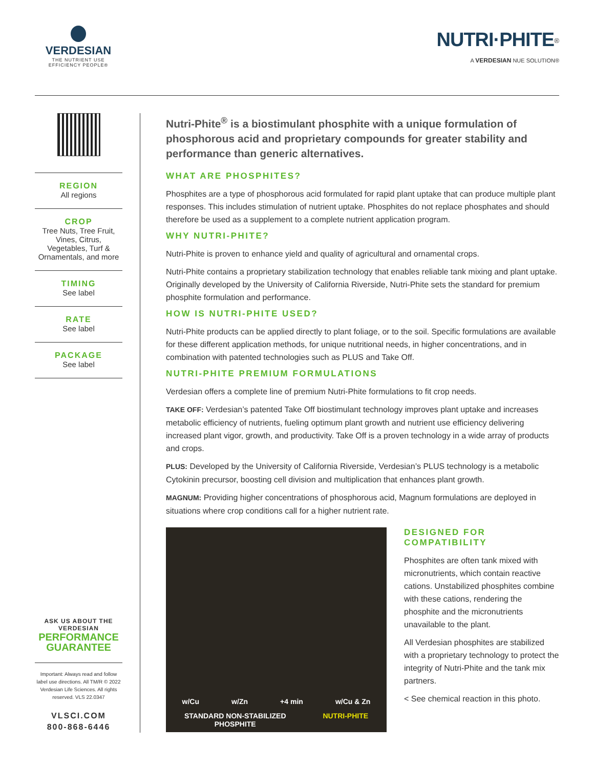VERDESIAN
THE NUTRIENT USE
EFFICIENCY PEOPLE®
NUTRI·PHITE<sup>®</sup>
A VERDESIAN NUE SOLUTION®
REGION
All regions
CROP
Tree Nuts, Tree Fruit, Vines, Citrus, Vegetables, Turf & Ornamentals, and more
TIMING
See label
RATE
See label
PACKAGE
See label
ASK US ABOUT THE VERDESIAN
PERFORMANCE
GUARANTEE
Important: Always read and follow label use directions. All TM/R © 2022 Verdesian Life Sciences. All rights reserved. VLS 22.0347
VLSCI.COM
800-868-6446
Nutri-Phite<sup>®</sup> is a biostimulant phosphite with a unique formulation of phosphorous acid and proprietary compounds for greater stability and performance than generic alternatives.
WHAT ARE PHOSPHITES?
Phosphites are a type of phosphorous acid formulated for rapid plant uptake that can produce multiple plant responses. This includes stimulation of nutrient uptake. Phosphites do not replace phosphates and should therefore be used as a supplement to a complete nutrient application program.
WHY NUTRI-PHITE?
Nutri-Phite is proven to enhance yield and quality of agricultural and ornamental crops.
Nutri-Phite contains a proprietary stabilization technology that enables reliable tank mixing and plant uptake. Originally developed by the University of California Riverside, Nutri-Phite sets the standard for premium phosphite formulation and performance.
HOW IS NUTRI-PHITE USED?
Nutri-Phite products can be applied directly to plant foliage, or to the soil. Specific formulations are available for these different application methods, for unique nutritional needs, in higher concentrations, and in combination with patented technologies such as PLUS and Take Off.
NUTRI-PHITE PREMIUM FORMULATIONS
Verdesian offers a complete line of premium Nutri-Phite formulations to fit crop needs.
TAKE OFF: Verdesian’s patented Take Off biostimulant technology improves plant uptake and increases metabolic efficiency of nutrients, fueling optimum plant growth and nutrient use efficiency delivering increased plant vigor, growth, and productivity. Take Off is a proven technology in a wide array of products and crops.
PLUS: Developed by the University of California Riverside, Verdesian’s PLUS technology is a metabolic Cytokinin precursor, boosting cell division and multiplication that enhances plant growth.
MAGNUM: Providing higher concentrations of phosphorous acid, Magnum formulations are deployed in situations where crop conditions call for a higher nutrient rate.
w/Cu w/Zn +4 min w/Cu & Zn
STANDARD NON-STABILIZED
PHOSPHITE NUTRI-PHITE
DESIGNED FOR
COMPATIBILITY
Phosphites are often tank mixed with micronutrients, which contain reactive cations. Unstabilized phosphites combine with these cations, rendering the phosphite and the micronutrients unavailable to the plant.
All Verdesian phosphites are stabilized with a proprietary technology to protect the integrity of Nutri-Phite and the tank mix partners.
< See chemical reaction in this photo.